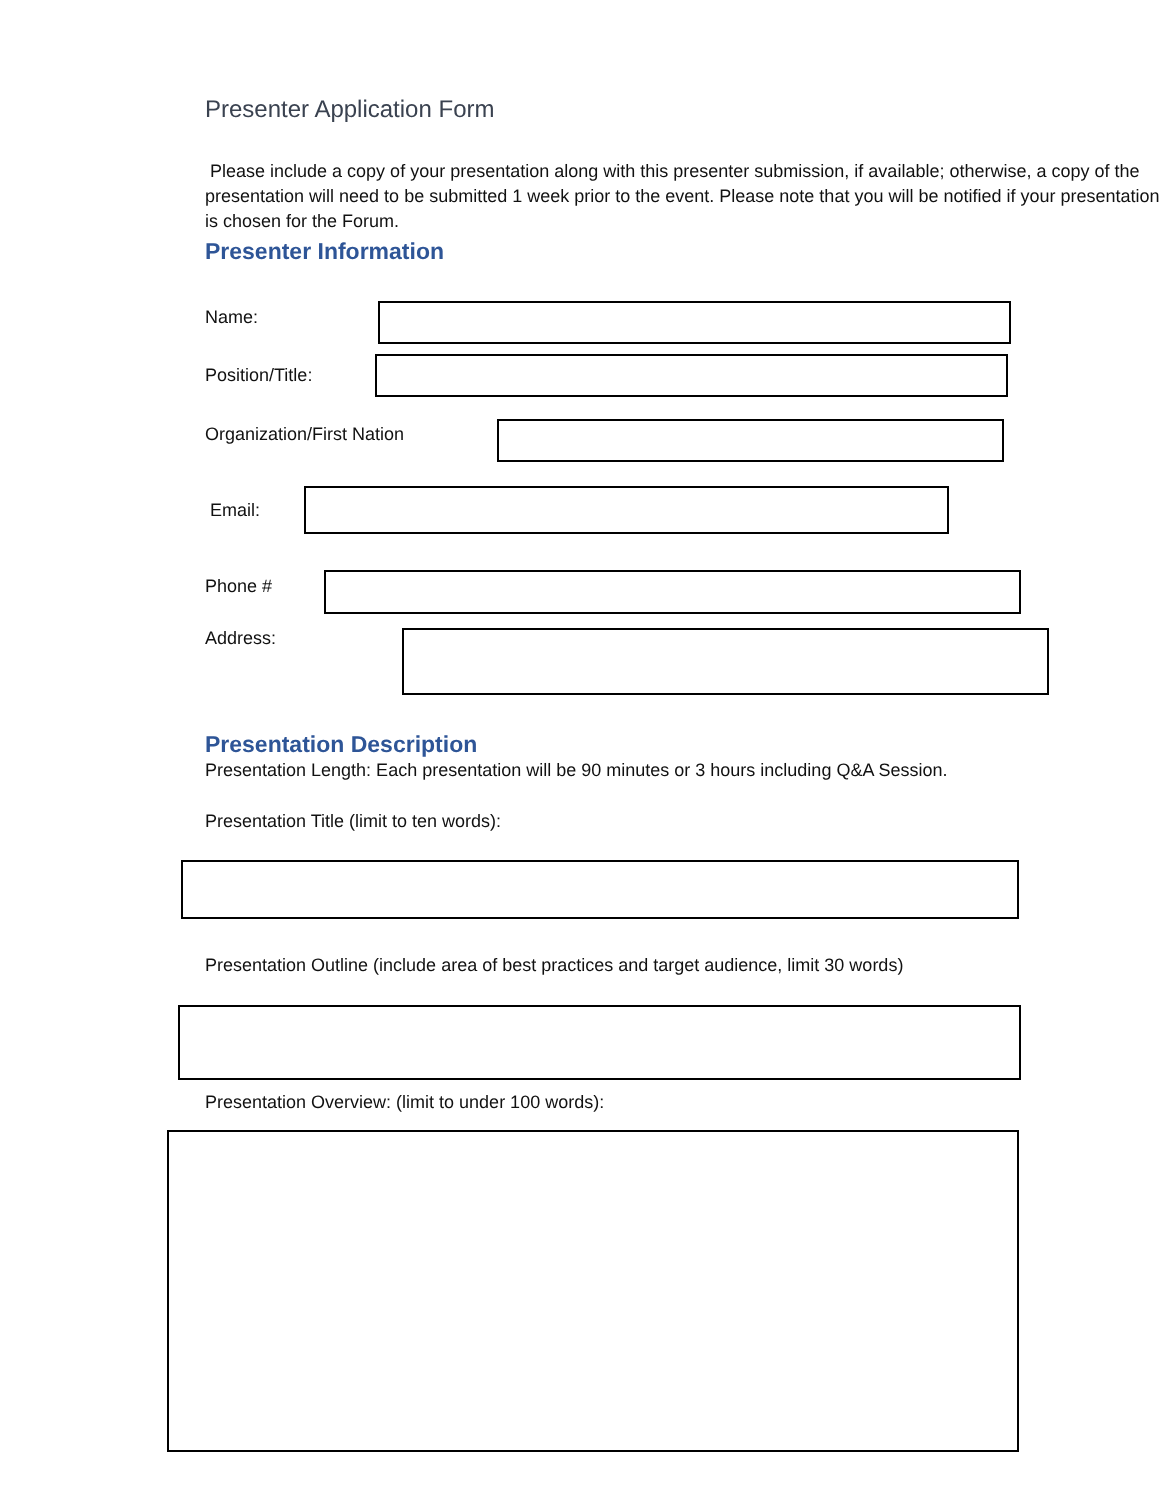Presenter Application Form
Please include a copy of your presentation along with this presenter submission, if available; otherwise, a copy of the presentation will need to be submitted 1 week prior to the event. Please note that you will be notified if your presentation is chosen for the Forum.
Presenter Information
Name:
Position/Title:
Organization/First Nation
Email:
Phone #
Address:
Presentation Description
Presentation Length: Each presentation will be 90 minutes or 3 hours including Q&A Session.
Presentation Title (limit to ten words):
Presentation Outline (include area of best practices and target audience, limit 30 words)
Presentation Overview: (limit to under 100 words):